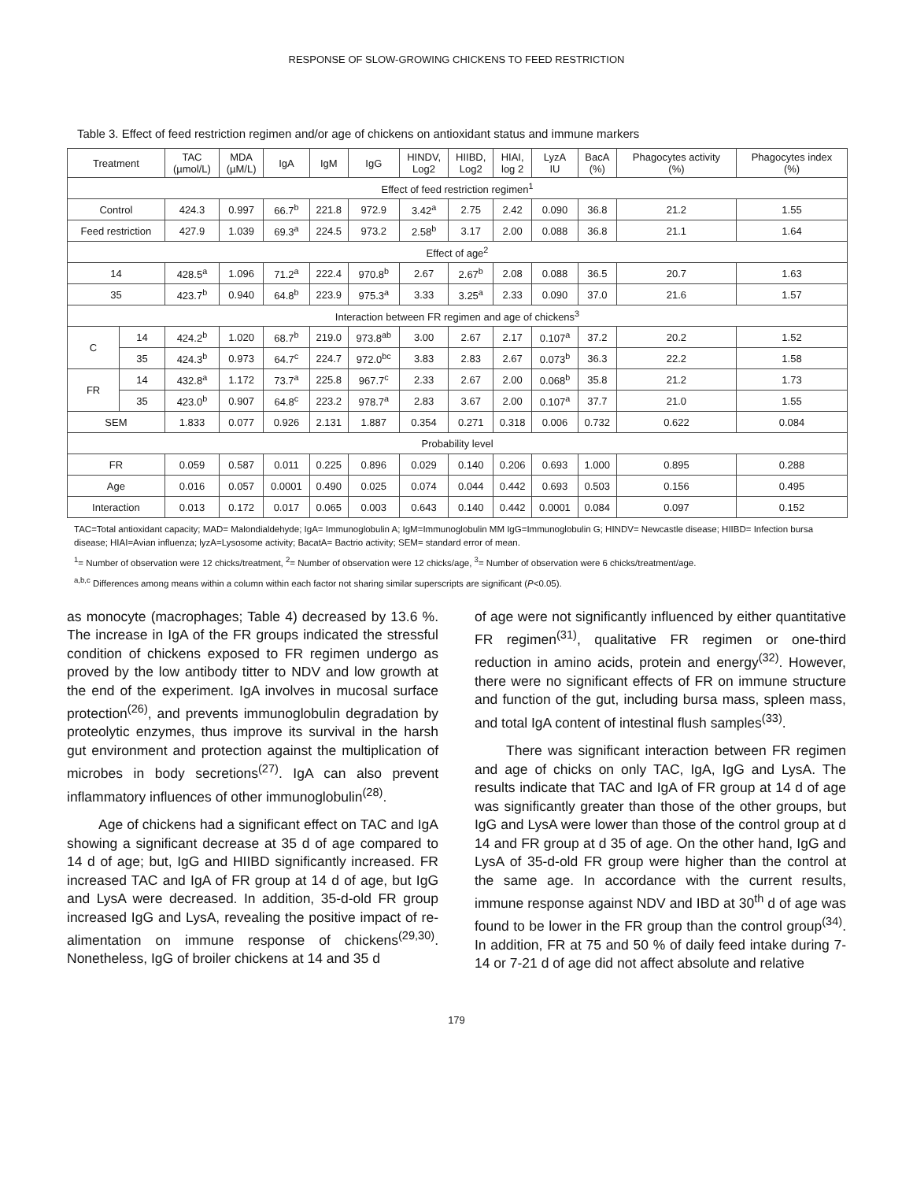RESPONSE OF SLOW-GROWING CHICKENS TO FEED RESTRICTION
Table 3. Effect of feed restriction regimen and/or age of chickens on antioxidant status and immune markers
| Treatment | | TAC (µmol/L) | MDA (µM/L) | IgA | IgM | IgG | HINDV, Log2 | HIIBD, Log2 | HIAI, log 2 | LyzA IU | BacA (%) | Phagocytes activity (%) | Phagocytes index (%) |
| --- | --- | --- | --- | --- | --- | --- | --- | --- | --- | --- | --- | --- | --- |
| Effect of feed restriction regimen<sup>1</sup> | | | | | | | | | | | | | |
| Control | | 424.3 | 0.997 | 66.7<sup>b</sup> | 221.8 | 972.9 | 3.42<sup>a</sup> | 2.75 | 2.42 | 0.090 | 36.8 | 21.2 | 1.55 |
| Feed restriction | | 427.9 | 1.039 | 69.3<sup>a</sup> | 224.5 | 973.2 | 2.58<sup>b</sup> | 3.17 | 2.00 | 0.088 | 36.8 | 21.1 | 1.64 |
| Effect of age<sup>2</sup> | | | | | | | | | | | | | |
| 14 | | 428.5<sup>a</sup> | 1.096 | 71.2<sup>a</sup> | 222.4 | 970.8<sup>b</sup> | 2.67 | 2.67<sup>b</sup> | 2.08 | 0.088 | 36.5 | 20.7 | 1.63 |
| 35 | | 423.7<sup>b</sup> | 0.940 | 64.8<sup>b</sup> | 223.9 | 975.3<sup>a</sup> | 3.33 | 3.25<sup>a</sup> | 2.33 | 0.090 | 37.0 | 21.6 | 1.57 |
| Interaction between FR regimen and age of chickens<sup>3</sup> | | | | | | | | | | | | | |
| C | 14 | 424.2<sup>b</sup> | 1.020 | 68.7<sup>b</sup> | 219.0 | 973.8<sup>ab</sup> | 3.00 | 2.67 | 2.17 | 0.107<sup>a</sup> | 37.2 | 20.2 | 1.52 |
| | 35 | 424.3<sup>b</sup> | 0.973 | 64.7<sup>c</sup> | 224.7 | 972.0<sup>bc</sup> | 3.83 | 2.83 | 2.67 | 0.073<sup>b</sup> | 36.3 | 22.2 | 1.58 |
| FR | 14 | 432.8<sup>a</sup> | 1.172 | 73.7<sup>a</sup> | 225.8 | 967.7<sup>c</sup> | 2.33 | 2.67 | 2.00 | 0.068<sup>b</sup> | 35.8 | 21.2 | 1.73 |
| | 35 | 423.0<sup>b</sup> | 0.907 | 64.8<sup>c</sup> | 223.2 | 978.7<sup>a</sup> | 2.83 | 3.67 | 2.00 | 0.107<sup>a</sup> | 37.7 | 21.0 | 1.55 |
| SEM | | 1.833 | 0.077 | 0.926 | 2.131 | 1.887 | 0.354 | 0.271 | 0.318 | 0.006 | 0.732 | 0.622 | 0.084 |
| Probability level | | | | | | | | | | | | | |
| FR | | 0.059 | 0.587 | 0.011 | 0.225 | 0.896 | 0.029 | 0.140 | 0.206 | 0.693 | 1.000 | 0.895 | 0.288 |
| Age | | 0.016 | 0.057 | 0.0001 | 0.490 | 0.025 | 0.074 | 0.044 | 0.442 | 0.693 | 0.503 | 0.156 | 0.495 |
| Interaction | | 0.013 | 0.172 | 0.017 | 0.065 | 0.003 | 0.643 | 0.140 | 0.442 | 0.0001 | 0.084 | 0.097 | 0.152 |
TAC=Total antioxidant capacity; MAD= Malondialdehyde; IgA= Immunoglobulin A; IgM=Immunoglobulin MM IgG=Immunoglobulin G; HINDV= Newcastle disease; HIIBD= Infection bursa disease; HIAI=Avian influenza; lyzA=Lysosome activity; BacatA= Bactrio activity; SEM= standard error of mean.
<sup>1</sup>= Number of observation were 12 chicks/treatment, <sup>2</sup>= Number of observation were 12 chicks/age, <sup>3</sup>= Number of observation were 6 chicks/treatment/age.
<sup>a,b,c</sup> Differences among means within a column within each factor not sharing similar superscripts are significant (P<0.05).
as monocyte (macrophages; Table 4) decreased by 13.6 %. The increase in IgA of the FR groups indicated the stressful condition of chickens exposed to FR regimen undergo as proved by the low antibody titter to NDV and low growth at the end of the experiment. IgA involves in mucosal surface protection<sup>(26)</sup>, and prevents immunoglobulin degradation by proteolytic enzymes, thus improve its survival in the harsh gut environment and protection against the multiplication of microbes in body secretions<sup>(27)</sup>. IgA can also prevent inflammatory influences of other immunoglobulin<sup>(28)</sup>.
Age of chickens had a significant effect on TAC and IgA showing a significant decrease at 35 d of age compared to 14 d of age; but, IgG and HIIBD significantly increased. FR increased TAC and IgA of FR group at 14 d of age, but IgG and LysA were decreased. In addition, 35-d-old FR group increased IgG and LysA, revealing the positive impact of re-alimentation on immune response of chickens<sup>(29,30)</sup>. Nonetheless, IgG of broiler chickens at 14 and 35 d
of age were not significantly influenced by either quantitative FR regimen<sup>(31)</sup>, qualitative FR regimen or one-third reduction in amino acids, protein and energy<sup>(32)</sup>. However, there were no significant effects of FR on immune structure and function of the gut, including bursa mass, spleen mass, and total IgA content of intestinal flush samples<sup>(33)</sup>.
There was significant interaction between FR regimen and age of chicks on only TAC, IgA, IgG and LysA. The results indicate that TAC and IgA of FR group at 14 d of age was significantly greater than those of the other groups, but IgG and LysA were lower than those of the control group at d 14 and FR group at d 35 of age. On the other hand, IgG and LysA of 35-d-old FR group were higher than the control at the same age. In accordance with the current results, immune response against NDV and IBD at 30<sup>th</sup> d of age was found to be lower in the FR group than the control group<sup>(34)</sup>. In addition, FR at 75 and 50 % of daily feed intake during 7-14 or 7-21 d of age did not affect absolute and relative
179